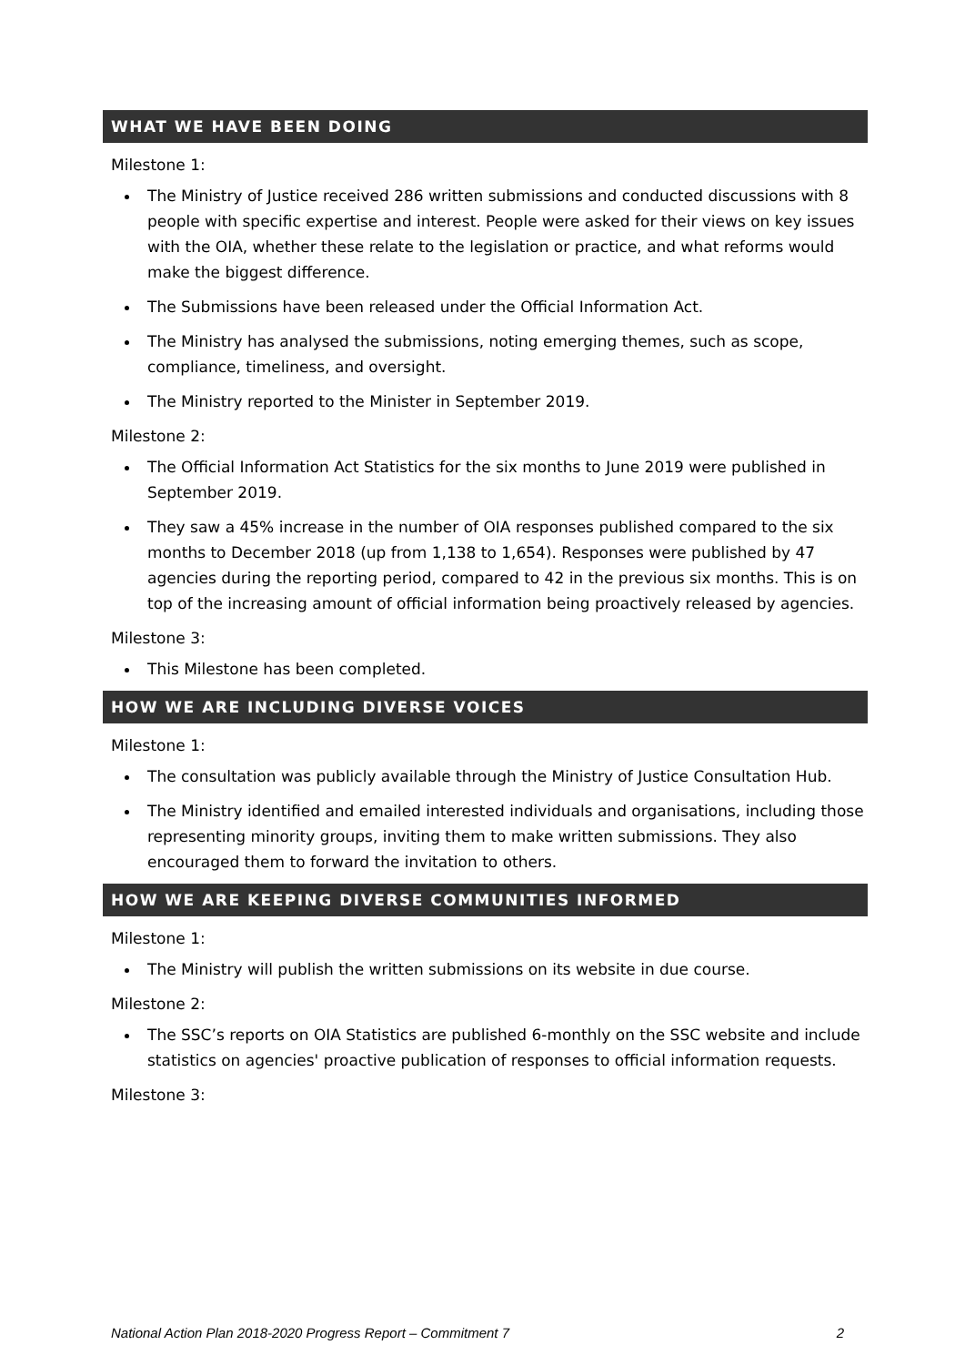WHAT WE HAVE BEEN DOING
Milestone 1:
The Ministry of Justice received 286 written submissions and conducted discussions with 8 people with specific expertise and interest. People were asked for their views on key issues with the OIA, whether these relate to the legislation or practice, and what reforms would make the biggest difference.
The Submissions have been released under the Official Information Act.
The Ministry has analysed the submissions, noting emerging themes, such as scope, compliance, timeliness, and oversight.
The Ministry reported to the Minister in September 2019.
Milestone 2:
The Official Information Act Statistics for the six months to June 2019 were published in September 2019.
They saw a 45% increase in the number of OIA responses published compared to the six months to December 2018 (up from 1,138 to 1,654). Responses were published by 47 agencies during the reporting period, compared to 42 in the previous six months. This is on top of the increasing amount of official information being proactively released by agencies.
Milestone 3:
This Milestone has been completed.
HOW WE ARE INCLUDING DIVERSE VOICES
Milestone 1:
The consultation was publicly available through the Ministry of Justice Consultation Hub.
The Ministry identified and emailed interested individuals and organisations, including those representing minority groups, inviting them to make written submissions. They also encouraged them to forward the invitation to others.
HOW WE ARE KEEPING DIVERSE COMMUNITIES INFORMED
Milestone 1:
The Ministry will publish the written submissions on its website in due course.
Milestone 2:
The SSC’s reports on OIA Statistics are published 6-monthly on the SSC website and include statistics on agencies' proactive publication of responses to official information requests.
Milestone 3:
National Action Plan 2018-2020 Progress Report – Commitment 7 2